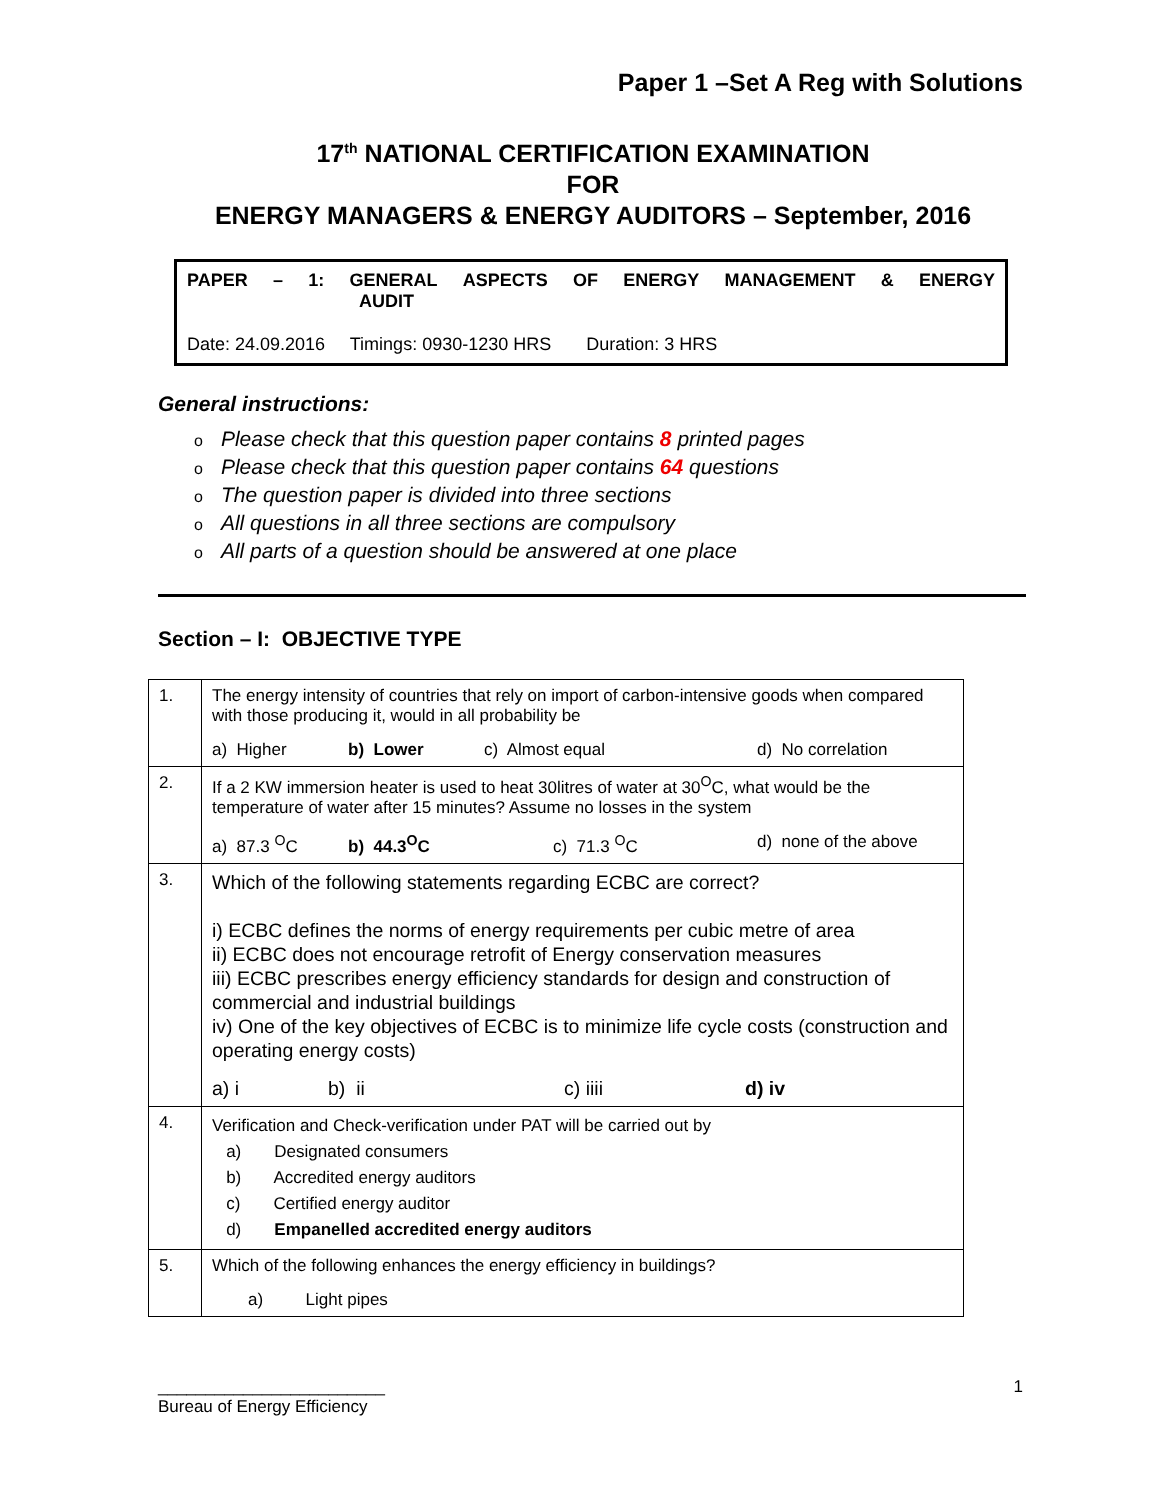Paper 1 –Set A Reg with Solutions
17<sup>th</sup> NATIONAL CERTIFICATION EXAMINATION
FOR
ENERGY MANAGERS & ENERGY AUDITORS – September, 2016
PAPER – 1: GENERAL ASPECTS OF ENERGY MANAGEMENT & ENERGY
AUDIT
Date: 24.09.2016 Timings: 0930-1230 HRS Duration: 3 HRS
General instructions:
o Please check that this question paper contains 8 printed pages
o Please check that this question paper contains 64 questions
o The question paper is divided into three sections
o All questions in all three sections are compulsory
o All parts of a question should be answered at one place
Section – I: OBJECTIVE TYPE
| 1. | The energy intensity of countries that rely on import of carbon-intensive goods when compared with those producing it, would in all probability be a) Higher b) Lower c) Almost equal d) No correlation |
| 2. | If a 2 KW immersion heater is used to heat 30litres of water at 30<sup>O</sup>C, what would be the temperature of water after 15 minutes? Assume no losses in the system a) 87.3 <sup>O</sup>C b) 44.3<sup>O</sup>C c) 71.3 <sup>O</sup>C d) none of the above |
| 3. | Which of the following statements regarding ECBC are correct? i) ECBC defines the norms of energy requirements per cubic metre of area ii) ECBC does not encourage retrofit of Energy conservation measures iii) ECBC prescribes energy efficiency standards for design and construction of commercial and industrial buildings iv) One of the key objectives of ECBC is to minimize life cycle costs (construction and operating energy costs) a) i b) ii c) iiii d) iv |
| 4. | Verification and Check-verification under PAT will be carried out by a) Designated consumers b) Accredited energy auditors c) Certified energy auditor d) Empanelled accredited energy auditors |
| 5. | Which of the following enhances the energy efficiency in buildings? a) Light pipes |
________________________
Bureau of Energy Efficiency
1